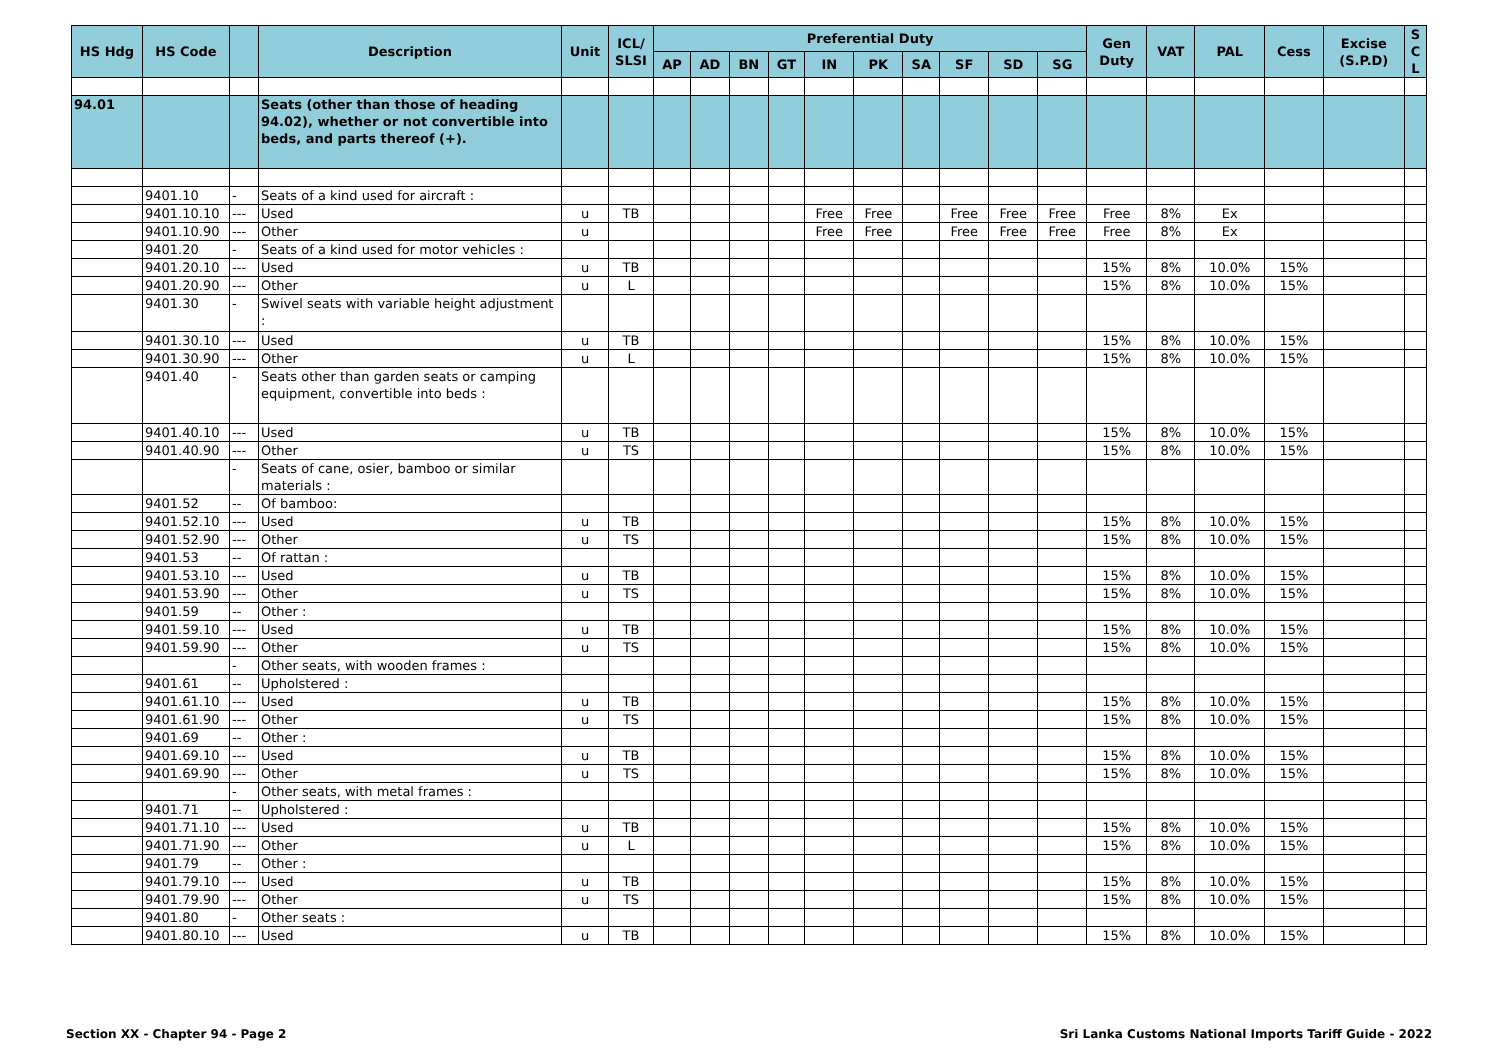| HS Hdg | HS Code | | Description | Unit | ICL/ SLSI | Preferential Duty | | | | | | | | | | Gen Duty | VAT | PAL | Cess | Excise (S.P.D) | S C L |
| --- | --- | --- | --- | --- | --- | --- | --- | --- | --- | --- | --- | --- | --- | --- | --- | --- | --- | --- | --- | --- | --- |
| | | | | | | AP | AD | BN | GT | IN | PK | SA | SF | SD | SG | | | | | | |
| 94.01 | | | Seats (other than those of heading 94.02), whether or not convertible into beds, and parts thereof (+). | | | | | | | | | | | | | | | | | | |
| | 9401.10 | - | Seats of a kind used for aircraft : | | | | | | | | | | | | | | | | | | |
| | 9401.10.10 | --- | Used | u | TB | | | | | Free | Free | | Free | Free | Free | Free | 8% | Ex | | | |
| | 9401.10.90 | --- | Other | u | | | | | | Free | Free | | Free | Free | Free | Free | 8% | Ex | | | |
| | 9401.20 | - | Seats of a kind used for motor vehicles : | | | | | | | | | | | | | | | | | | |
| | 9401.20.10 | --- | Used | u | TB | | | | | | | | | | | 15% | 8% | 10.0% | 15% | | |
| | 9401.20.90 | --- | Other | u | L | | | | | | | | | | | 15% | 8% | 10.0% | 15% | | |
| | 9401.30 | - | Swivel seats with variable height adjustment : | | | | | | | | | | | | | | | | | | |
| | 9401.30.10 | --- | Used | u | TB | | | | | | | | | | | 15% | 8% | 10.0% | 15% | | |
| | 9401.30.90 | --- | Other | u | L | | | | | | | | | | | 15% | 8% | 10.0% | 15% | | |
| | 9401.40 | - | Seats other than garden seats or camping equipment, convertible into beds : | | | | | | | | | | | | | | | | | | |
| | 9401.40.10 | --- | Used | u | TB | | | | | | | | | | | 15% | 8% | 10.0% | 15% | | |
| | 9401.40.90 | --- | Other | u | TS | | | | | | | | | | | 15% | 8% | 10.0% | 15% | | |
| | | - | Seats of cane, osier, bamboo or similar materials : | | | | | | | | | | | | | | | | | | |
| | 9401.52 | -- | Of bamboo: | | | | | | | | | | | | | | | | | | |
| | 9401.52.10 | --- | Used | u | TB | | | | | | | | | | | 15% | 8% | 10.0% | 15% | | |
| | 9401.52.90 | --- | Other | u | TS | | | | | | | | | | | 15% | 8% | 10.0% | 15% | | |
| | 9401.53 | -- | Of rattan : | | | | | | | | | | | | | | | | | | |
| | 9401.53.10 | --- | Used | u | TB | | | | | | | | | | | 15% | 8% | 10.0% | 15% | | |
| | 9401.53.90 | --- | Other | u | TS | | | | | | | | | | | 15% | 8% | 10.0% | 15% | | |
| | 9401.59 | -- | Other : | | | | | | | | | | | | | | | | | | |
| | 9401.59.10 | --- | Used | u | TB | | | | | | | | | | | 15% | 8% | 10.0% | 15% | | |
| | 9401.59.90 | --- | Other | u | TS | | | | | | | | | | | 15% | 8% | 10.0% | 15% | | |
| | | - | Other seats, with wooden frames : | | | | | | | | | | | | | | | | | | |
| | 9401.61 | -- | Upholstered : | | | | | | | | | | | | | | | | | | |
| | 9401.61.10 | --- | Used | u | TB | | | | | | | | | | | 15% | 8% | 10.0% | 15% | | |
| | 9401.61.90 | --- | Other | u | TS | | | | | | | | | | | 15% | 8% | 10.0% | 15% | | |
| | 9401.69 | -- | Other : | | | | | | | | | | | | | | | | | | |
| | 9401.69.10 | --- | Used | u | TB | | | | | | | | | | | 15% | 8% | 10.0% | 15% | | |
| | 9401.69.90 | --- | Other | u | TS | | | | | | | | | | | 15% | 8% | 10.0% | 15% | | |
| | | - | Other seats, with metal frames : | | | | | | | | | | | | | | | | | | |
| | 9401.71 | -- | Upholstered : | | | | | | | | | | | | | | | | | | |
| | 9401.71.10 | --- | Used | u | TB | | | | | | | | | | | 15% | 8% | 10.0% | 15% | | |
| | 9401.71.90 | --- | Other | u | L | | | | | | | | | | | 15% | 8% | 10.0% | 15% | | |
| | 9401.79 | -- | Other : | | | | | | | | | | | | | | | | | | |
| | 9401.79.10 | --- | Used | u | TB | | | | | | | | | | | 15% | 8% | 10.0% | 15% | | |
| | 9401.79.90 | --- | Other | u | TS | | | | | | | | | | | 15% | 8% | 10.0% | 15% | | |
| | 9401.80 | - | Other seats : | | | | | | | | | | | | | | | | | | |
| | 9401.80.10 | --- | Used | u | TB | | | | | | | | | | | 15% | 8% | 10.0% | 15% | | |
Section XX - Chapter 94 - Page 2 Sri Lanka Customs National Imports Tariff Guide - 2022